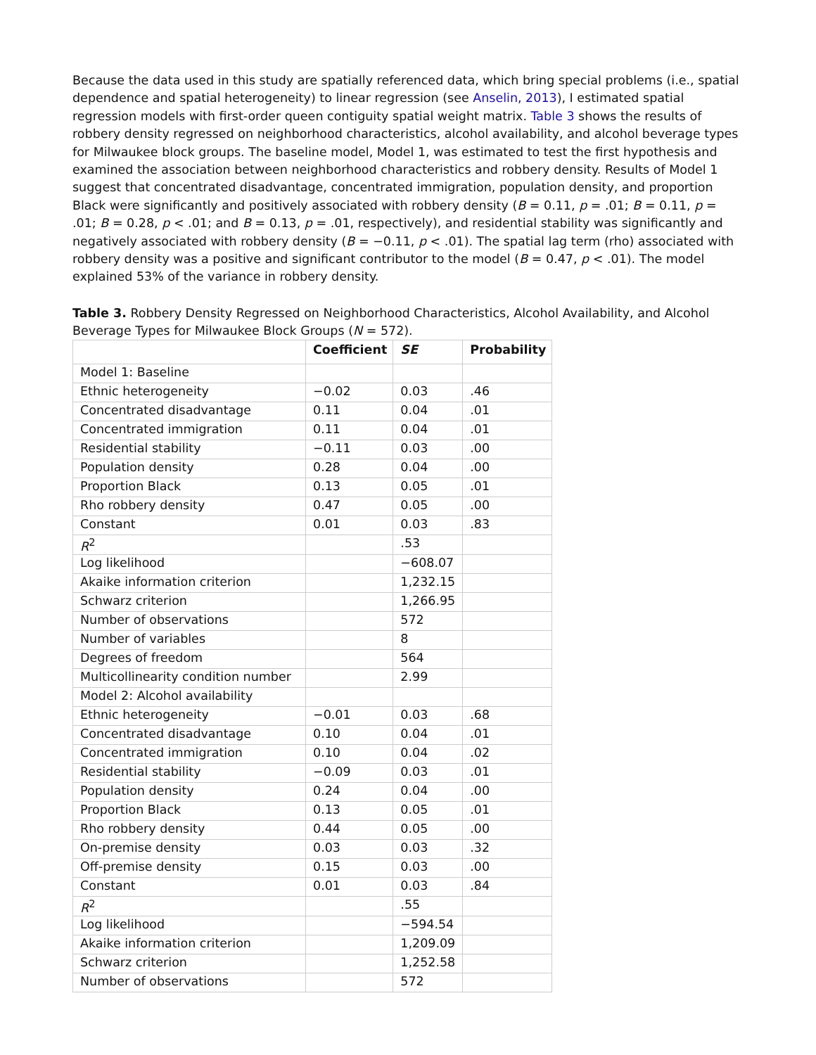Because the data used in this study are spatially referenced data, which bring special problems (i.e., spatial dependence and spatial heterogeneity) to linear regression (see Anselin, 2013), I estimated spatial regression models with first-order queen contiguity spatial weight matrix. Table 3 shows the results of robbery density regressed on neighborhood characteristics, alcohol availability, and alcohol beverage types for Milwaukee block groups. The baseline model, Model 1, was estimated to test the first hypothesis and examined the association between neighborhood characteristics and robbery density. Results of Model 1 suggest that concentrated disadvantage, concentrated immigration, population density, and proportion Black were significantly and positively associated with robbery density (B = 0.11, p = .01; B = 0.11, p = .01; B = 0.28, p < .01; and B = 0.13, p = .01, respectively), and residential stability was significantly and negatively associated with robbery density (B = −0.11, p < .01). The spatial lag term (rho) associated with robbery density was a positive and significant contributor to the model (B = 0.47, p < .01). The model explained 53% of the variance in robbery density.
Table 3. Robbery Density Regressed on Neighborhood Characteristics, Alcohol Availability, and Alcohol Beverage Types for Milwaukee Block Groups (N = 572).
| | Coefficient | SE | Probability |
| --- | --- | --- | --- |
| Model 1: Baseline | | | |
| Ethnic heterogeneity | −0.02 | 0.03 | .46 |
| Concentrated disadvantage | 0.11 | 0.04 | .01 |
| Concentrated immigration | 0.11 | 0.04 | .01 |
| Residential stability | −0.11 | 0.03 | .00 |
| Population density | 0.28 | 0.04 | .00 |
| Proportion Black | 0.13 | 0.05 | .01 |
| Rho robbery density | 0.47 | 0.05 | .00 |
| Constant | 0.01 | 0.03 | .83 |
| R<sup>2</sup> | | .53 | |
| Log likelihood | | −608.07 | |
| Akaike information criterion | | 1,232.15 | |
| Schwarz criterion | | 1,266.95 | |
| Number of observations | | 572 | |
| Number of variables | | 8 | |
| Degrees of freedom | | 564 | |
| Multicollinearity condition number | | 2.99 | |
| Model 2: Alcohol availability | | | |
| Ethnic heterogeneity | −0.01 | 0.03 | .68 |
| Concentrated disadvantage | 0.10 | 0.04 | .01 |
| Concentrated immigration | 0.10 | 0.04 | .02 |
| Residential stability | −0.09 | 0.03 | .01 |
| Population density | 0.24 | 0.04 | .00 |
| Proportion Black | 0.13 | 0.05 | .01 |
| Rho robbery density | 0.44 | 0.05 | .00 |
| On-premise density | 0.03 | 0.03 | .32 |
| Off-premise density | 0.15 | 0.03 | .00 |
| Constant | 0.01 | 0.03 | .84 |
| R<sup>2</sup> | | .55 | |
| Log likelihood | | −594.54 | |
| Akaike information criterion | | 1,209.09 | |
| Schwarz criterion | | 1,252.58 | |
| Number of observations | | 572 | |